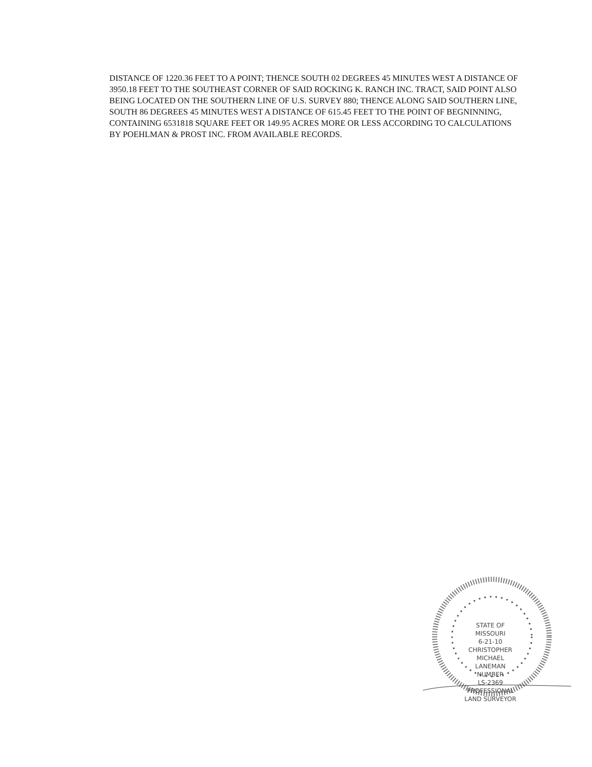DISTANCE OF 1220.36 FEET TO A POINT; THENCE SOUTH 02 DEGREES 45 MINUTES WEST A DISTANCE OF 3950.18 FEET TO THE SOUTHEAST CORNER OF SAID ROCKING K. RANCH INC. TRACT, SAID POINT ALSO BEING LOCATED ON THE SOUTHERN LINE OF U.S. SURVEY 880; THENCE ALONG SAID SOUTHERN LINE, SOUTH 86 DEGREES 45 MINUTES WEST A DISTANCE OF 615.45 FEET TO THE POINT OF BEGNINNING, CONTAINING 6531818 SQUARE FEET OR 149.95 ACRES MORE OR LESS ACCORDING TO CALCULATIONS BY POEHLMAN & PROST INC. FROM AVAILABLE RECORDS.
STATE OF MISSOURI
6-21-10
CHRISTOPHER
MICHAEL
LANEMAN
NUMBER
LS-2369
PROFESSIONAL LAND SURVEYOR